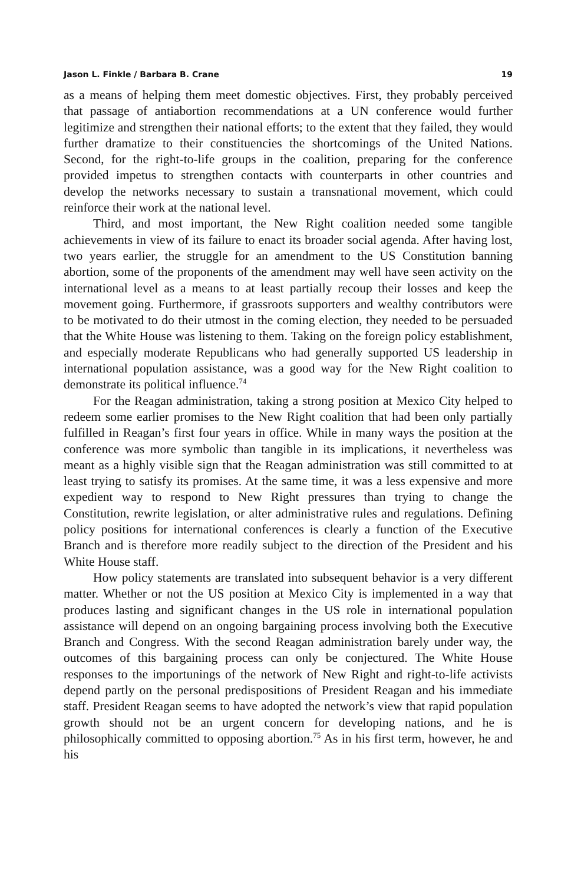Jason L. Finkle / Barbara B. Crane 19
as a means of helping them meet domestic objectives. First, they probably perceived that passage of antiabortion recommendations at a UN conference would further legitimize and strengthen their national efforts; to the extent that they failed, they would further dramatize to their constituencies the shortcomings of the United Nations. Second, for the right-to-life groups in the coalition, preparing for the conference provided impetus to strengthen contacts with counterparts in other countries and develop the networks necessary to sustain a transnational movement, which could reinforce their work at the national level.
Third, and most important, the New Right coalition needed some tangible achievements in view of its failure to enact its broader social agenda. After having lost, two years earlier, the struggle for an amendment to the US Constitution banning abortion, some of the proponents of the amendment may well have seen activity on the international level as a means to at least partially recoup their losses and keep the movement going. Furthermore, if grassroots supporters and wealthy contributors were to be motivated to do their utmost in the coming election, they needed to be persuaded that the White House was listening to them. Taking on the foreign policy establishment, and especially moderate Republicans who had generally supported US leadership in international population assistance, was a good way for the New Right coalition to demonstrate its political influence.<sup>74</sup>
For the Reagan administration, taking a strong position at Mexico City helped to redeem some earlier promises to the New Right coalition that had been only partially fulfilled in Reagan’s first four years in office. While in many ways the position at the conference was more symbolic than tangible in its implications, it nevertheless was meant as a highly visible sign that the Reagan administration was still committed to at least trying to satisfy its promises. At the same time, it was a less expensive and more expedient way to respond to New Right pressures than trying to change the Constitution, rewrite legislation, or alter administrative rules and regulations. Defining policy positions for international conferences is clearly a function of the Executive Branch and is therefore more readily subject to the direction of the President and his White House staff.
How policy statements are translated into subsequent behavior is a very different matter. Whether or not the US position at Mexico City is implemented in a way that produces lasting and significant changes in the US role in international population assistance will depend on an ongoing bargaining process involving both the Executive Branch and Congress. With the second Reagan administration barely under way, the outcomes of this bargaining process can only be conjectured. The White House responses to the importunings of the network of New Right and right-to-life activists depend partly on the personal predispositions of President Reagan and his immediate staff. President Reagan seems to have adopted the network’s view that rapid population growth should not be an urgent concern for developing nations, and he is philosophically committed to opposing abortion.<sup>75</sup> As in his first term, however, he and his